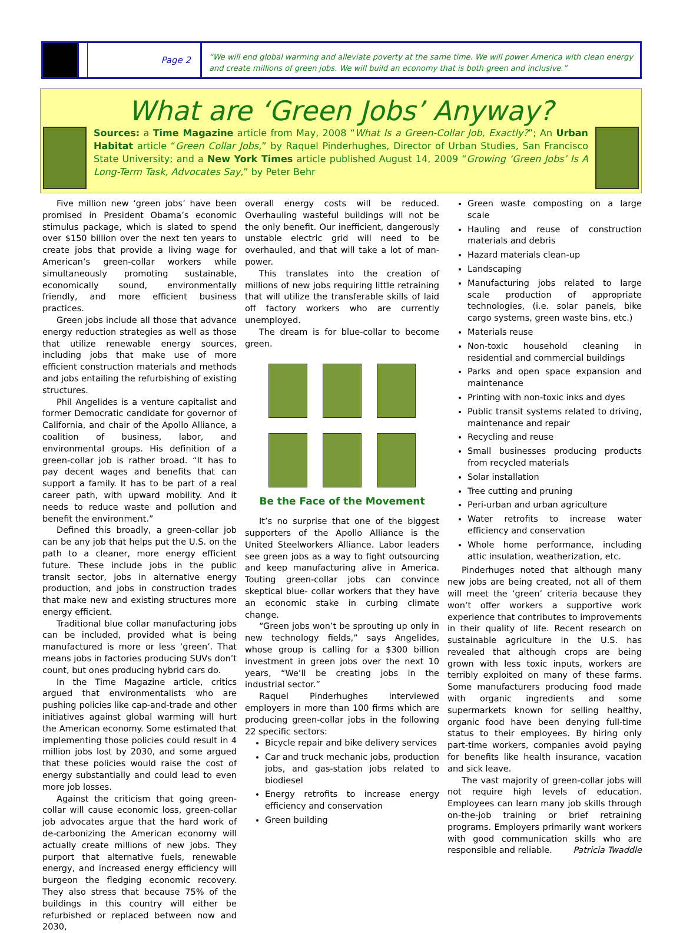Page 2
“We will end global warming and alleviate poverty at the same time. We will power America with clean energy and create millions of green jobs. We will build an economy that is both green and inclusive.”
What are ‘Green Jobs’ Anyway?
Sources: a Time Magazine article from May, 2008 “What Is a Green-Collar Job, Exactly?”; An Urban Habitat article “Green Collar Jobs,” by Raquel Pinderhughes, Director of Urban Studies, San Francisco State University; and a New York Times article published August 14, 2009 “Growing ‘Green Jobs’ Is A Long-Term Task, Advocates Say,” by Peter Behr
Five million new ‘green jobs’ have been promised in President Obama’s economic stimulus package, which is slated to spend over $150 billion over the next ten years to create jobs that provide a living wage for American’s green-collar workers while simultaneously promoting sustainable, economically sound, environmentally friendly, and more efficient business practices.
Green jobs include all those that advance energy reduction strategies as well as those that utilize renewable energy sources, including jobs that make use of more efficient construction materials and methods and jobs entailing the refurbishing of existing structures.
Phil Angelides is a venture capitalist and former Democratic candidate for governor of California, and chair of the Apollo Alliance, a coalition of business, labor, and environmental groups. His definition of a green-collar job is rather broad. “It has to pay decent wages and benefits that can support a family. It has to be part of a real career path, with upward mobility. And it needs to reduce waste and pollution and benefit the environment.”
Defined this broadly, a green-collar job can be any job that helps put the U.S. on the path to a cleaner, more energy efficient future. These include jobs in the public transit sector, jobs in alternative energy production, and jobs in construction trades that make new and existing structures more energy efficient.
Traditional blue collar manufacturing jobs can be included, provided what is being manufactured is more or less ‘green’. That means jobs in factories producing SUVs don’t count, but ones producing hybrid cars do.
In the Time Magazine article, critics argued that environmentalists who are pushing policies like cap-and-trade and other initiatives against global warming will hurt the American economy. Some estimated that implementing those policies could result in 4 million jobs lost by 2030, and some argued that these policies would raise the cost of energy substantially and could lead to even more job losses.
Against the criticism that going green-collar will cause economic loss, green-collar job advocates argue that the hard work of de-carbonizing the American economy will actually create millions of new jobs. They purport that alternative fuels, renewable energy, and increased energy efficiency will burgeon the fledging economic recovery. They also stress that because 75% of the buildings in this country will either be refurbished or replaced between now and 2030,
overall energy costs will be reduced. Overhauling wasteful buildings will not be the only benefit. Our inefficient, dangerously unstable electric grid will need to be overhauled, and that will take a lot of man-power.
This translates into the creation of millions of new jobs requiring little retraining that will utilize the transferable skills of laid off factory workers who are currently unemployed.
The dream is for blue-collar to become green.
Be the Face of the Movement
It’s no surprise that one of the biggest supporters of the Apollo Alliance is the United Steelworkers Alliance. Labor leaders see green jobs as a way to fight outsourcing and keep manufacturing alive in America. Touting green-collar jobs can convince skeptical blue- collar workers that they have an economic stake in curbing climate change.
“Green jobs won’t be sprouting up only in new technology fields,” says Angelides, whose group is calling for a $300 billion investment in green jobs over the next 10 years, “We’ll be creating jobs in the industrial sector.”
Raquel Pinderhughes interviewed employers in more than 100 firms which are producing green-collar jobs in the following 22 specific sectors:
Bicycle repair and bike delivery services
Car and truck mechanic jobs, production jobs, and gas-station jobs related to biodiesel
Energy retrofits to increase energy efficiency and conservation
Green building
Green waste composting on a large scale
Hauling and reuse of construction materials and debris
Hazard materials clean-up
Landscaping
Manufacturing jobs related to large scale production of appropriate technologies, (i.e. solar panels, bike cargo systems, green waste bins, etc.)
Materials reuse
Non-toxic household cleaning in residential and commercial buildings
Parks and open space expansion and maintenance
Printing with non-toxic inks and dyes
Public transit systems related to driving, maintenance and repair
Recycling and reuse
Small businesses producing products from recycled materials
Solar installation
Tree cutting and pruning
Peri-urban and urban agriculture
Water retrofits to increase water efficiency and conservation
Whole home performance, including attic insulation, weatherization, etc.
Pinderhuges noted that although many new jobs are being created, not all of them will meet the ‘green’ criteria because they won’t offer workers a supportive work experience that contributes to improvements in their quality of life. Recent research on sustainable agriculture in the U.S. has revealed that although crops are being grown with less toxic inputs, workers are terribly exploited on many of these farms. Some manufacturers producing food made with organic ingredients and some supermarkets known for selling healthy, organic food have been denying full-time status to their employees. By hiring only part-time workers, companies avoid paying for benefits like health insurance, vacation and sick leave.
The vast majority of green-collar jobs will not require high levels of education. Employees can learn many job skills through on-the-job training or brief retraining programs. Employers primarily want workers with good communication skills who are responsible and reliable. Patricia Twaddle